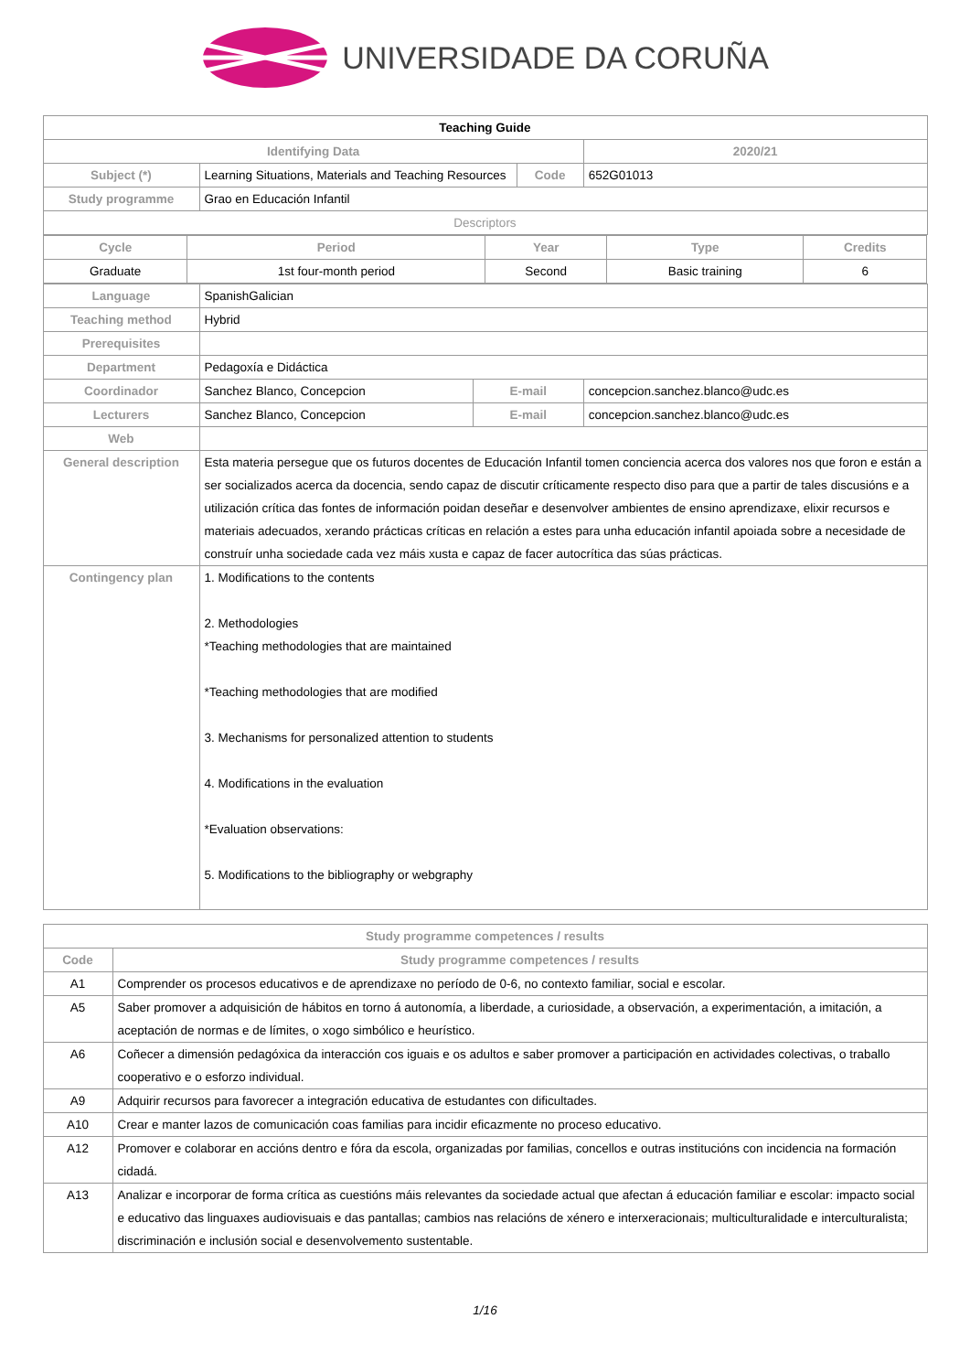UNIVERSIDADE DA CORUÑA
| Teaching Guide | | | | | |
| Identifying Data | | | | | 2020/21 |
| Subject (*) | Learning Situations, Materials and Teaching Resources | | Code | | 652G01013 |
| Study programme | Grao en Educación Infantil | | | | |
| Descriptors | | | | | |
| / Cycle / Period / Year / Type / Credits / / --- / --- / --- / --- / --- / / Graduate / 1st four-month period / Second / Basic training / 6 / | | | | | |
| Language | SpanishGalician | | | | |
| Teaching method | Hybrid | | | | |
| Prerequisites | | | | | |
| Department | Pedagoxía e Didáctica | | | | |
| Coordinador | Sanchez Blanco, Concepcion | E-mail | | concepcion.sanchez.blanco@udc.es | |
| Lecturers | Sanchez Blanco, Concepcion | E-mail | | concepcion.sanchez.blanco@udc.es | |
| Web | | | | | |
| General description | Esta materia persegue que os futuros docentes de Educación Infantil tomen conciencia acerca dos valores nos que foron e están a ser socializados acerca da docencia, sendo capaz de discutir críticamente respecto diso para que a partir de tales discusións e a utilización crítica das fontes de información poidan deseñar e desenvolver ambientes de ensino aprendizaxe, elixir recursos e materiais adecuados, xerando prácticas críticas en relación a estes para unha educación infantil apoiada sobre a necesidade de construír unha sociedade cada vez máis xusta e capaz de facer autocrítica das súas prácticas. | | | | |
| Contingency plan | 1. Modifications to the contents 2. Methodologies *Teaching methodologies that are maintained *Teaching methodologies that are modified 3. Mechanisms for personalized attention to students 4. Modifications in the evaluation *Evaluation observations: 5. Modifications to the bibliography or webgraphy | | | | |
| Study programme competences / results | |
| --- | --- |
| Code | Study programme competences / results |
| A1 | Comprender os procesos educativos e de aprendizaxe no período de 0-6, no contexto familiar, social e escolar. |
| A5 | Saber promover a adquisición de hábitos en torno á autonomía, a liberdade, a curiosidade, a observación, a experimentación, a imitación, a aceptación de normas e de límites, o xogo simbólico e heurístico. |
| A6 | Coñecer a dimensión pedagóxica da interacción cos iguais e os adultos e saber promover a participación en actividades colectivas, o traballo cooperativo e o esforzo individual. |
| A9 | Adquirir recursos para favorecer a integración educativa de estudantes con dificultades. |
| A10 | Crear e manter lazos de comunicación coas familias para incidir eficazmente no proceso educativo. |
| A12 | Promover e colaborar en accións dentro e fóra da escola, organizadas por familias, concellos e outras institucións con incidencia na formación cidadá. |
| A13 | Analizar e incorporar de forma crítica as cuestións máis relevantes da sociedade actual que afectan á educación familiar e escolar: impacto social e educativo das linguaxes audiovisuais e das pantallas; cambios nas relacións de xénero e interxeracionais; multiculturalidade e interculturalista; discriminación e inclusión social e desenvolvemento sustentable. |
1/16